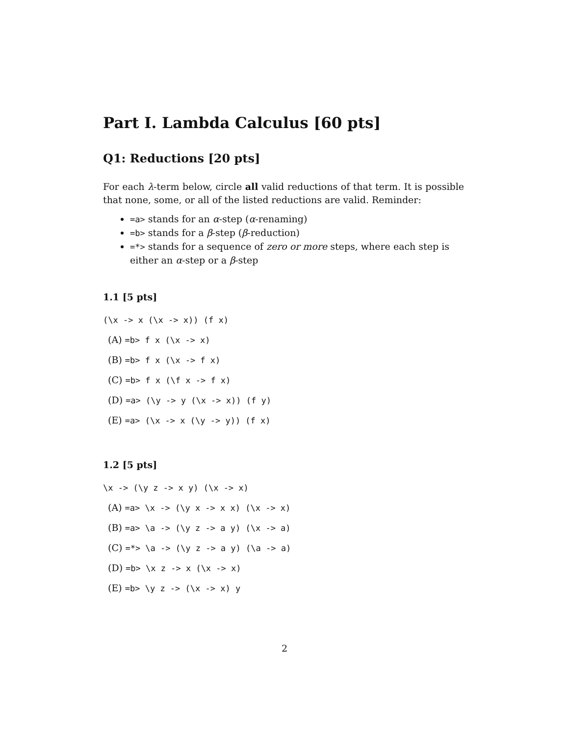Part I. Lambda Calculus [60 pts]
Q1: Reductions [20 pts]
For each λ-term below, circle all valid reductions of that term. It is possible that none, some, or all of the listed reductions are valid. Reminder:
=a> stands for an α-step (α-renaming)
=b> stands for a β-step (β-reduction)
=*> stands for a sequence of zero or more steps, where each step is either an α-step or a β-step
1.1 [5 pts]
(\x -> x (\x -> x)) (f x)
(A) =b> f x (\x -> x)
(B) =b> f x (\x -> f x)
(C) =b> f x (\f x -> f x)
(D) =a> (\y -> y (\x -> x)) (f y)
(E) =a> (\x -> x (\y -> y)) (f x)
1.2 [5 pts]
\x -> (\y z -> x y) (\x -> x)
(A) =a> \x -> (\y x -> x x) (\x -> x)
(B) =a> \a -> (\y z -> a y) (\x -> a)
(C) =*> \a -> (\y z -> a y) (\a -> a)
(D) =b> \x z -> x (\x -> x)
(E) =b> \y z -> (\x -> x) y
2